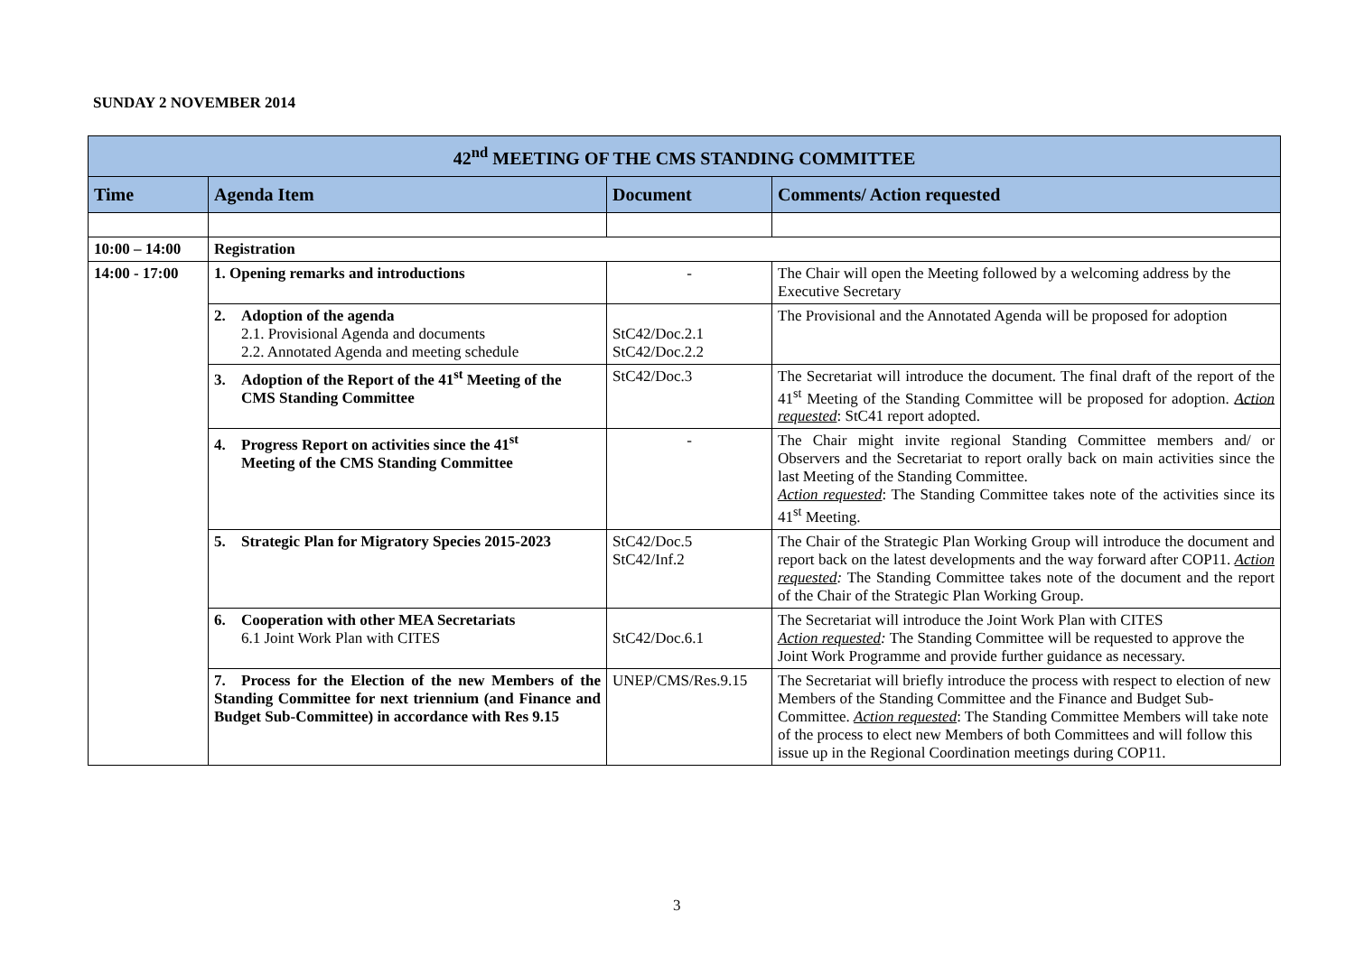SUNDAY 2 NOVEMBER 2014
| 42<sup>nd</sup> MEETING OF THE CMS STANDING COMMITTEE | | | |
| Time | Agenda Item | Document | Comments/ Action requested |
| 10:00 – 14:00 | Registration | | |
| 14:00 - 17:00 | 1. Opening remarks and introductions | - | The Chair will open the Meeting followed by a welcoming address by the Executive Secretary |
| | 2. Adoption of the agenda 2.1. Provisional Agenda and documents 2.2. Annotated Agenda and meeting schedule | StC42/Doc.2.1 StC42/Doc.2.2 | The Provisional and the Annotated Agenda will be proposed for adoption |
| | 3. Adoption of the Report of the 41<sup>st</sup> Meeting of the CMS Standing Committee | StC42/Doc.3 | The Secretariat will introduce the document. The final draft of the report of the 41<sup>st</sup> Meeting of the Standing Committee will be proposed for adoption. Action requested : StC41 report adopted. |
| | 4. Progress Report on activities since the 41<sup>st</sup> Meeting of the CMS Standing Committee | - | The Chair might invite regional Standing Committee members and/ or Observers and the Secretariat to report orally back on main activities since the last Meeting of the Standing Committee. Action requested : The Standing Committee takes note of the activities since its 41<sup>st</sup> Meeting. |
| | 5. Strategic Plan for Migratory Species 2015-2023 | StC42/Doc.5 StC42/Inf.2 | The Chair of the Strategic Plan Working Group will introduce the document and report back on the latest developments and the way forward after COP11. Action requested : The Standing Committee takes note of the document and the report of the Chair of the Strategic Plan Working Group. |
| | 6. Cooperation with other MEA Secretariats 6.1 Joint Work Plan with CITES | StC42/Doc.6.1 | The Secretariat will introduce the Joint Work Plan with CITES Action requested : The Standing Committee will be requested to approve the Joint Work Programme and provide further guidance as necessary. |
| | 7. Process for the Election of the new Members of the Standing Committee for next triennium (and Finance and Budget Sub-Committee) in accordance with Res 9.15 | UNEP/CMS/Res.9.15 | The Secretariat will briefly introduce the process with respect to election of new Members of the Standing Committee and the Finance and Budget Sub-Committee. Action requested : The Standing Committee Members will take note of the process to elect new Members of both Committees and will follow this issue up in the Regional Coordination meetings during COP11. |
3